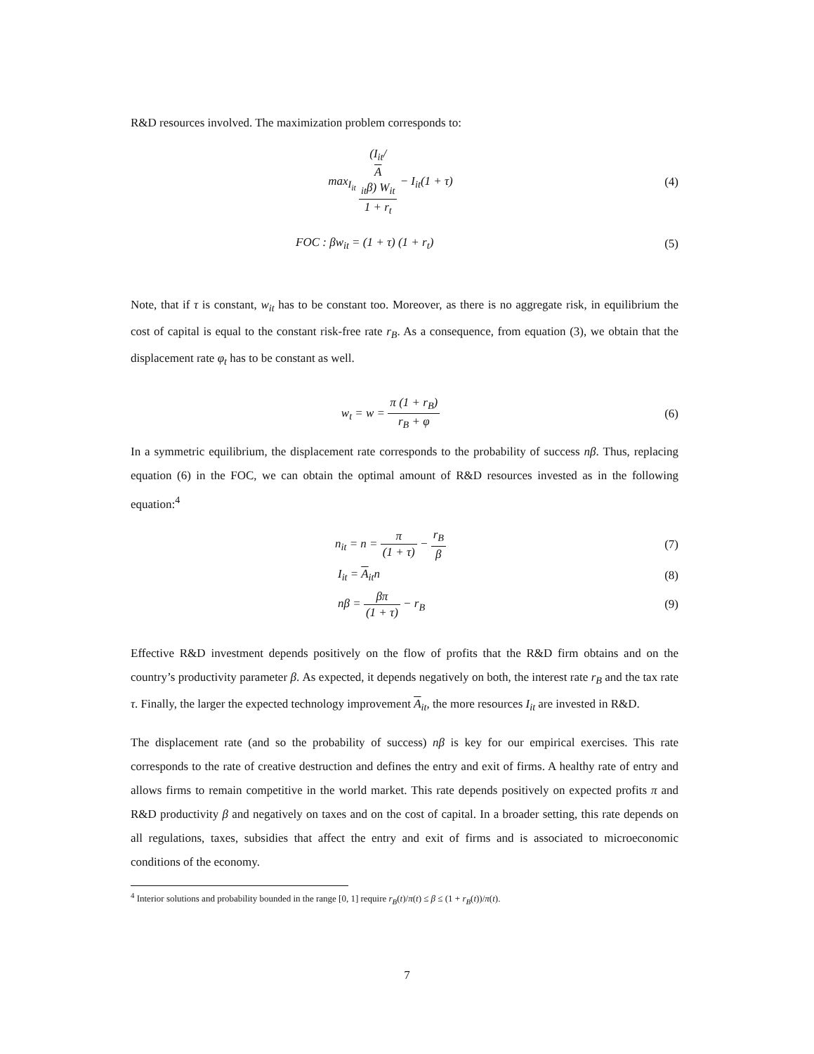R&D resources involved. The maximization problem corresponds to:
max<sub>I<sub>it</sub></sub> (I<sub>it</sub>/
A
<sub>it</sub>β) W<sub>it</sub> 1 + r<sub>t</sub> − I<sub>it</sub>(1 + τ)
(4)
FOC : βw<sub>it</sub> = (1 + τ) (1 + r<sub>t</sub>) (5)
Note, that if τ is constant, w<sub>it</sub> has to be constant too. Moreover, as there is no aggregate risk, in equilibrium the cost of capital is equal to the constant risk-free rate r<sub>B</sub>. As a consequence, from equation (3), we obtain that the displacement rate φ<sub>t</sub> has to be constant as well.
w<sub>t</sub> = w = π (1 + r<sub>B</sub>) r<sub>B</sub> + φ
(6)
In a symmetric equilibrium, the displacement rate corresponds to the probability of success nβ. Thus, replacing equation (6) in the FOC, we can obtain the optimal amount of R&D resources invested as in the following equation:<sup>4</sup>
n<sub>it</sub> = n = π (1 + τ) − r<sub>B</sub> β
(7)
I<sub>it</sub> = A<sub>it</sub>n (8)
nβ = βπ (1 + τ) − r<sub>B</sub> (9)
Effective R&D investment depends positively on the flow of profits that the R&D firm obtains and on the country’s productivity parameter β. As expected, it depends negatively on both, the interest rate r<sub>B</sub> and the tax rate τ. Finally, the larger the expected technology improvement A<sub>it</sub>, the more resources I<sub>it</sub> are invested in R&D.
The displacement rate (and so the probability of success) nβ is key for our empirical exercises. This rate corresponds to the rate of creative destruction and defines the entry and exit of firms. A healthy rate of entry and allows firms to remain competitive in the world market. This rate depends positively on expected profits π and R&D productivity β and negatively on taxes and on the cost of capital. In a broader setting, this rate depends on all regulations, taxes, subsidies that affect the entry and exit of firms and is associated to microeconomic conditions of the economy.
<sup>4</sup> Interior solutions and probability bounded in the range [0, 1] require r<sub>B</sub>(t)/π(t) ≤ β ≤ (1 + r<sub>B</sub>(t))/π(t).
7